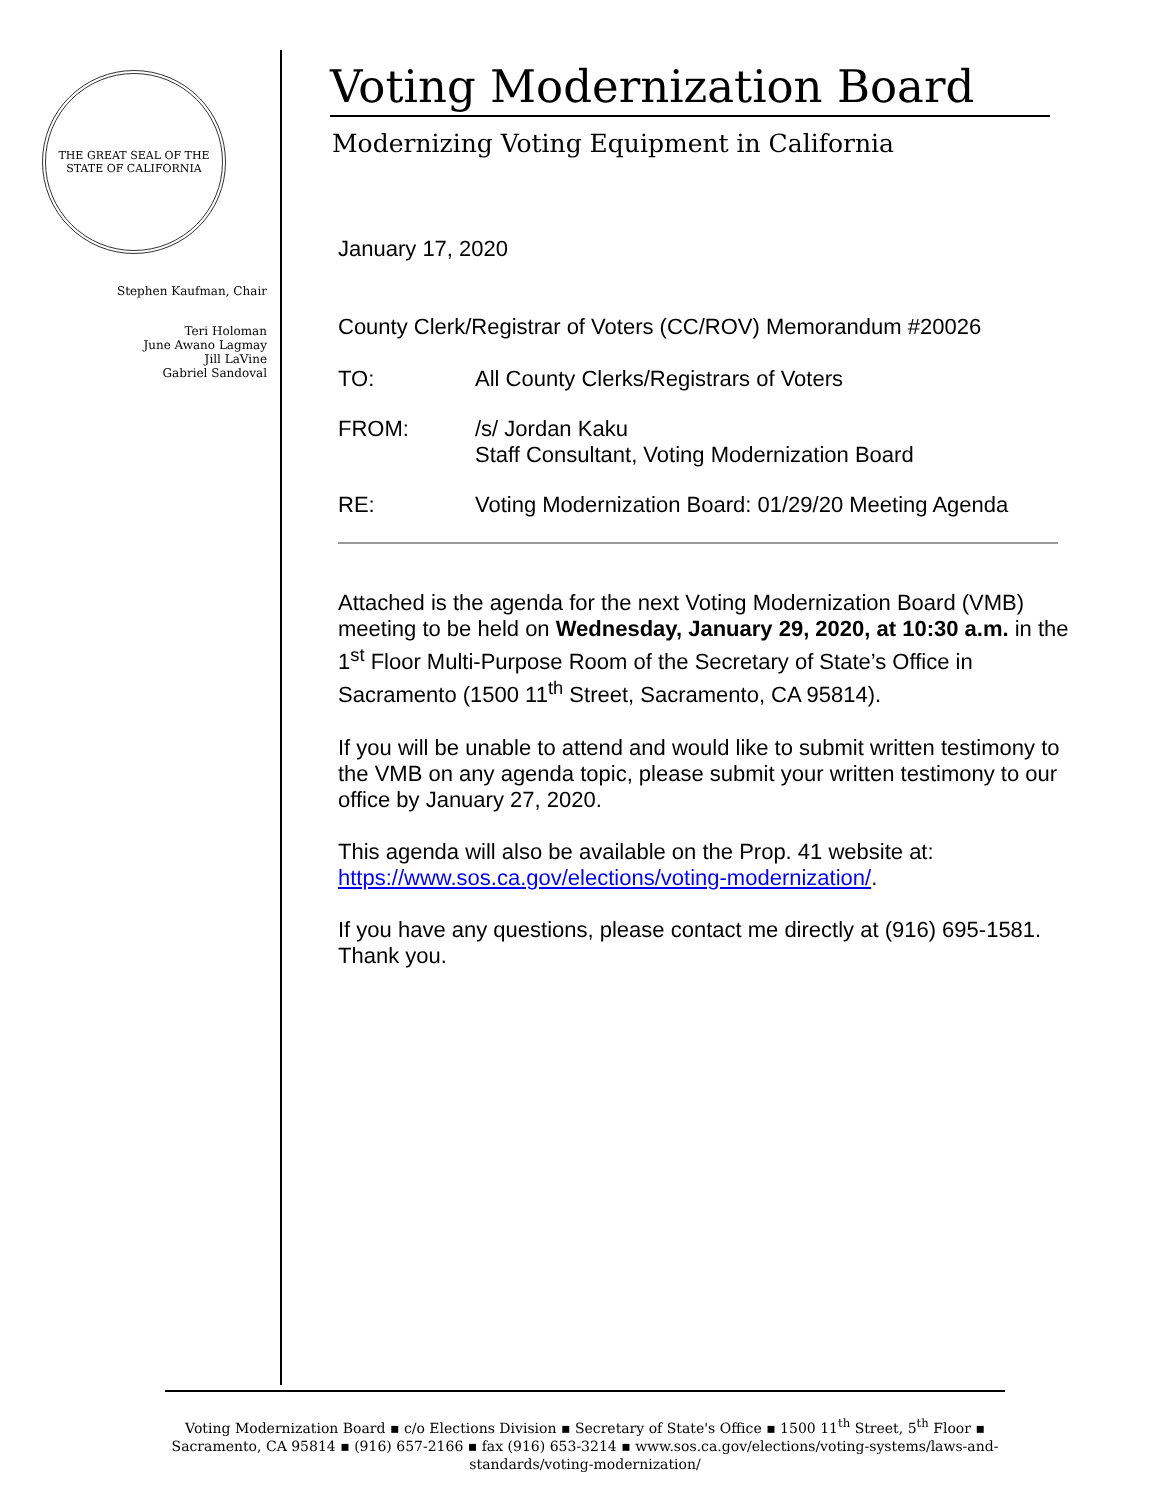THE GREAT SEAL OF THE STATE OF CALIFORNIA
Stephen Kaufman, Chair
Teri Holoman
June Awano Lagmay
Jill LaVine
Gabriel Sandoval
Voting Modernization Board
Modernizing Voting Equipment in California
January 17, 2020
County Clerk/Registrar of Voters (CC/ROV) Memorandum #20026
TO: All County Clerks/Registrars of Voters
FROM: /s/ Jordan Kaku
Staff Consultant, Voting Modernization Board
RE: Voting Modernization Board: 01/29/20 Meeting Agenda
Attached is the agenda for the next Voting Modernization Board (VMB) meeting to be held on Wednesday, January 29, 2020, at 10:30 a.m. in the 1<sup>st</sup> Floor Multi-Purpose Room of the Secretary of State’s Office in Sacramento (1500 11<sup>th</sup> Street, Sacramento, CA 95814).
If you will be unable to attend and would like to submit written testimony to the VMB on any agenda topic, please submit your written testimony to our office by January 27, 2020.
This agenda will also be available on the Prop. 41 website at: https://www.sos.ca.gov/elections/voting-modernization/.
If you have any questions, please contact me directly at (916) 695-1581. Thank you.
Voting Modernization Board ▪ c/o Elections Division ▪ Secretary of State's Office ▪ 1500 11<sup>th</sup> Street, 5<sup>th</sup> Floor ▪ Sacramento, CA 95814 ▪ (916) 657-2166 ▪ fax (916) 653-3214 ▪ www.sos.ca.gov/elections/voting-systems/laws-and-standards/voting-modernization/